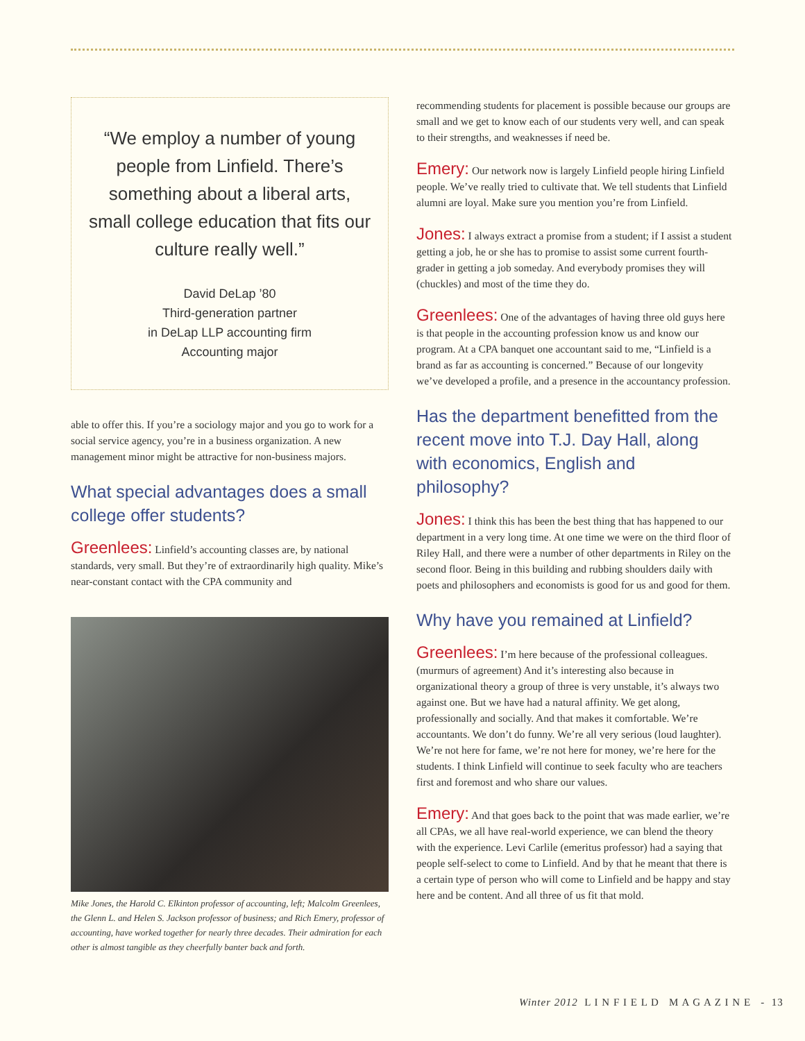“We employ a number of young people from Linfield. There’s something about a liberal arts, small college education that fits our culture really well.”
David DeLap ’80
Third-generation partner
in DeLap LLP accounting firm
Accounting major
able to offer this. If you’re a sociology major and you go to work for a social service agency, you’re in a business organization. A new management minor might be attractive for non-business majors.
What special advantages does a small college offer students?
Greenlees: Linfield’s accounting classes are, by national standards, very small. But they’re of extraordinarily high quality. Mike’s near-constant contact with the CPA community and
Mike Jones, the Harold C. Elkinton professor of accounting, left; Malcolm Greenlees, the Glenn L. and Helen S. Jackson professor of business; and Rich Emery, professor of accounting, have worked together for nearly three decades. Their admiration for each other is almost tangible as they cheerfully banter back and forth.
recommending students for placement is possible because our groups are small and we get to know each of our students very well, and can speak to their strengths, and weaknesses if need be.
Emery: Our network now is largely Linfield people hiring Linfield people. We’ve really tried to cultivate that. We tell students that Linfield alumni are loyal. Make sure you mention you’re from Linfield.
Jones: I always extract a promise from a student; if I assist a student getting a job, he or she has to promise to assist some current fourth-grader in getting a job someday. And everybody promises they will (chuckles) and most of the time they do.
Greenlees: One of the advantages of having three old guys here is that people in the accounting profession know us and know our program. At a CPA banquet one accountant said to me, “Linfield is a brand as far as accounting is concerned.” Because of our longevity we’ve developed a profile, and a presence in the accountancy profession.
Has the department benefitted from the recent move into T.J. Day Hall, along with economics, English and philosophy?
Jones: I think this has been the best thing that has happened to our department in a very long time. At one time we were on the third floor of Riley Hall, and there were a number of other departments in Riley on the second floor. Being in this building and rubbing shoulders daily with poets and philosophers and economists is good for us and good for them.
Why have you remained at Linfield?
Greenlees: I’m here because of the professional colleagues. (murmurs of agreement) And it’s interesting also because in organizational theory a group of three is very unstable, it’s always two against one. But we have had a natural affinity. We get along, professionally and socially. And that makes it comfortable. We’re accountants. We don’t do funny. We’re all very serious (loud laughter). We’re not here for fame, we’re not here for money, we’re here for the students. I think Linfield will continue to seek faculty who are teachers first and foremost and who share our values.
Emery: And that goes back to the point that was made earlier, we’re all CPAs, we all have real-world experience, we can blend the theory with the experience. Levi Carlile (emeritus professor) had a saying that people self-select to come to Linfield. And by that he meant that there is a certain type of person who will come to Linfield and be happy and stay here and be content. And all three of us fit that mold.
Winter 2012 L I N F I E L D M A G A Z I N E - 13